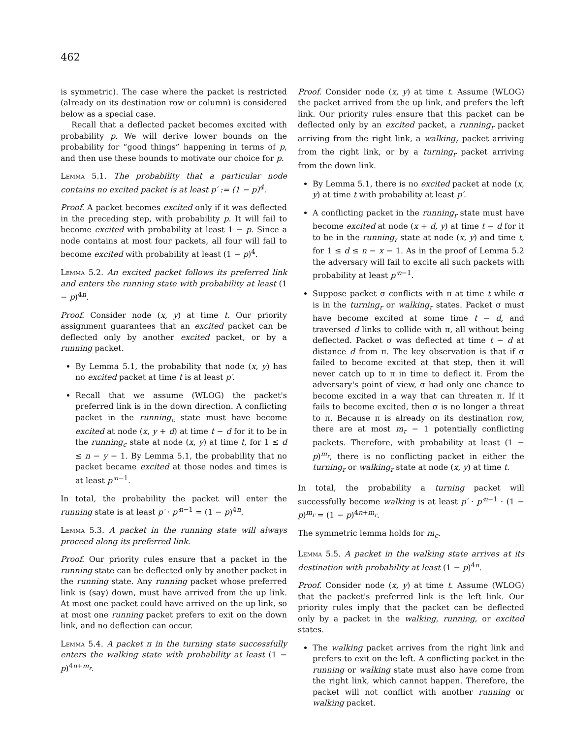462
is symmetric). The case where the packet is restricted (already on its destination row or column) is considered below as a special case.
Recall that a deflected packet becomes excited with probability p. We will derive lower bounds on the probability for “good things” happening in terms of p, and then use these bounds to motivate our choice for p.
Lemma 5.1. The probability that a particular node contains no excited packet is at least p′ := (1 − p)<sup>4</sup>.
Proof. A packet becomes excited only if it was deflected in the preceding step, with probability p. It will fail to become excited with probability at least 1 − p. Since a node contains at most four packets, all four will fail to become excited with probability at least (1 − p)<sup>4</sup>.
Lemma 5.2. An excited packet follows its preferred link and enters the running state with probability at least (1 − p)<sup>4n</sup>.
Proof. Consider node (x, y) at time t. Our priority assignment guarantees that an excited packet can be deflected only by another excited packet, or by a running packet.
By Lemma 5.1, the probability that node (x, y) has no excited packet at time t is at least p′.
Recall that we assume (WLOG) the packet's preferred link is in the down direction. A conflicting packet in the running<sub>c</sub> state must have become excited at node (x, y + d) at time t − d for it to be in the running<sub>c</sub> state at node (x, y) at time t, for 1 ≤ d ≤ n − y − 1. By Lemma 5.1, the probability that no packet became excited at those nodes and times is at least p′<sup>n−1</sup>.
In total, the probability the packet will enter the running state is at least p′ · p′<sup>n−1</sup> = (1 − p)<sup>4n</sup>.
Lemma 5.3. A packet in the running state will always proceed along its preferred link.
Proof. Our priority rules ensure that a packet in the running state can be deflected only by another packet in the running state. Any running packet whose preferred link is (say) down, must have arrived from the up link. At most one packet could have arrived on the up link, so at most one running packet prefers to exit on the down link, and no deflection can occur.
Lemma 5.4. A packet π in the turning state successfully enters the walking state with probability at least (1 − p)<sup>4n+m<sub>r</sub></sup>.
Proof. Consider node (x, y) at time t. Assume (WLOG) the packet arrived from the up link, and prefers the left link. Our priority rules ensure that this packet can be deflected only by an excited packet, a running<sub>r</sub> packet arriving from the right link, a walking<sub>r</sub> packet arriving from the right link, or by a turning<sub>r</sub> packet arriving from the down link.
By Lemma 5.1, there is no excited packet at node (x, y) at time t with probability at least p′.
A conflicting packet in the running<sub>r</sub> state must have become excited at node (x + d, y) at time t − d for it to be in the running<sub>r</sub> state at node (x, y) and time t, for 1 ≤ d ≤ n − x − 1. As in the proof of Lemma 5.2 the adversary will fail to excite all such packets with probability at least p′<sup>n−1</sup>.
Suppose packet σ conflicts with π at time t while σ is in the turning<sub>r</sub> or walking<sub>r</sub> states. Packet σ must have become excited at some time t − d, and traversed d links to collide with π, all without being deflected. Packet σ was deflected at time t − d at distance d from π. The key observation is that if σ failed to become excited at that step, then it will never catch up to π in time to deflect it. From the adversary's point of view, σ had only one chance to become excited in a way that can threaten π. If it fails to become excited, then σ is no longer a threat to π. Because π is already on its destination row, there are at most m<sub>r</sub> − 1 potentially conflicting packets. Therefore, with probability at least (1 − p)<sup>m<sub>r</sub></sup>, there is no conflicting packet in either the turning<sub>r</sub> or walking<sub>r</sub> state at node (x, y) at time t.
In total, the probability a turning packet will successfully become walking is at least p′ · p′<sup>n−1</sup> · (1 − p)<sup>m<sub>r</sub></sup> = (1 − p)<sup>4n+m<sub>r</sub></sup>.
The symmetric lemma holds for m<sub>c</sub>.
Lemma 5.5. A packet in the walking state arrives at its destination with probability at least (1 − p)<sup>4n</sup>.
Proof. Consider node (x, y) at time t. Assume (WLOG) that the packet's preferred link is the left link. Our priority rules imply that the packet can be deflected only by a packet in the walking, running, or excited states.
The walking packet arrives from the right link and prefers to exit on the left. A conflicting packet in the running or walking state must also have come from the right link, which cannot happen. Therefore, the packet will not conflict with another running or walking packet.